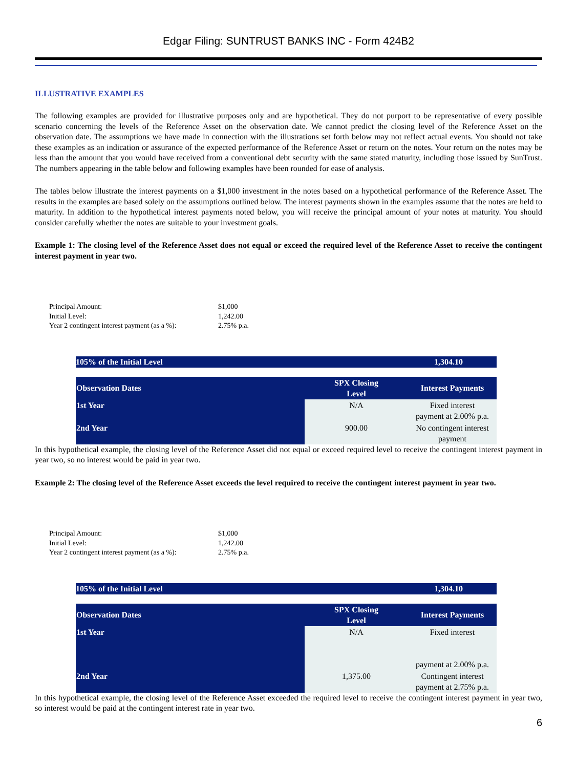Edgar Filing: SUNTRUST BANKS INC - Form 424B2
ILLUSTRATIVE EXAMPLES
The following examples are provided for illustrative purposes only and are hypothetical. They do not purport to be representative of every possible scenario concerning the levels of the Reference Asset on the observation date. We cannot predict the closing level of the Reference Asset on the observation date. The assumptions we have made in connection with the illustrations set forth below may not reflect actual events. You should not take these examples as an indication or assurance of the expected performance of the Reference Asset or return on the notes. Your return on the notes may be less than the amount that you would have received from a conventional debt security with the same stated maturity, including those issued by SunTrust. The numbers appearing in the table below and following examples have been rounded for ease of analysis.
The tables below illustrate the interest payments on a $1,000 investment in the notes based on a hypothetical performance of the Reference Asset. The results in the examples are based solely on the assumptions outlined below. The interest payments shown in the examples assume that the notes are held to maturity. In addition to the hypothetical interest payments noted below, you will receive the principal amount of your notes at maturity. You should consider carefully whether the notes are suitable to your investment goals.
Example 1: The closing level of the Reference Asset does not equal or exceed the required level of the Reference Asset to receive the contingent interest payment in year two.
| Principal Amount: | $1,000 |
| Initial Level: | 1,242.00 |
| Year 2 contingent interest payment (as a %): | 2.75% p.a. |
| 105% of the Initial Level | 1,304.10 |
| Observation Dates | SPX Closing Level | Interest Payments |
| --- | --- | --- |
| 1st Year | N/A | Fixed interest payment at 2.00% p.a. |
| 2nd Year | 900.00 | No contingent interest payment |
In this hypothetical example, the closing level of the Reference Asset did not equal or exceed required level to receive the contingent interest payment in year two, so no interest would be paid in year two.
Example 2: The closing level of the Reference Asset exceeds the level required to receive the contingent interest payment in year two.
| Principal Amount: | $1,000 |
| Initial Level: | 1,242.00 |
| Year 2 contingent interest payment (as a %): | 2.75% p.a. |
| 105% of the Initial Level | 1,304.10 |
| Observation Dates | SPX Closing Level | Interest Payments |
| --- | --- | --- |
| 1st Year | N/A | Fixed interest payment at 2.00% p.a. |
| 2nd Year | 1,375.00 | Contingent interest payment at 2.75% p.a. |
In this hypothetical example, the closing level of the Reference Asset exceeded the required level to receive the contingent interest payment in year two, so interest would be paid at the contingent interest rate in year two.
6